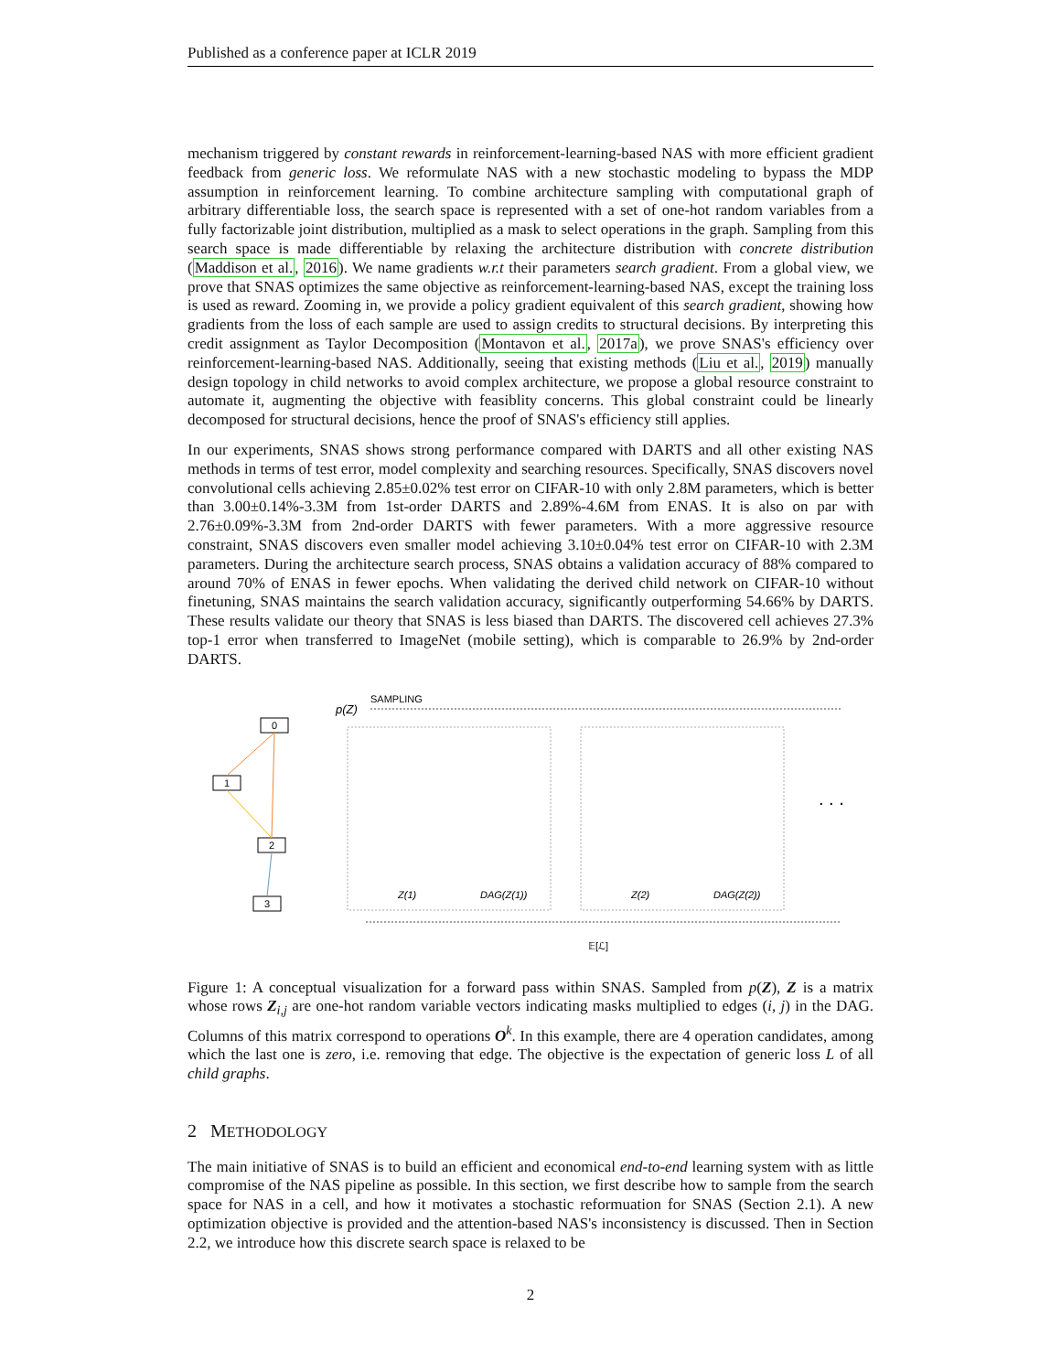Published as a conference paper at ICLR 2019
mechanism triggered by constant rewards in reinforcement-learning-based NAS with more efficient gradient feedback from generic loss. We reformulate NAS with a new stochastic modeling to bypass the MDP assumption in reinforcement learning. To combine architecture sampling with computational graph of arbitrary differentiable loss, the search space is represented with a set of one-hot random variables from a fully factorizable joint distribution, multiplied as a mask to select operations in the graph. Sampling from this search space is made differentiable by relaxing the architecture distribution with concrete distribution (Maddison et al., 2016). We name gradients w.r.t their parameters search gradient. From a global view, we prove that SNAS optimizes the same objective as reinforcement-learning-based NAS, except the training loss is used as reward. Zooming in, we provide a policy gradient equivalent of this search gradient, showing how gradients from the loss of each sample are used to assign credits to structural decisions. By interpreting this credit assignment as Taylor Decomposition (Montavon et al., 2017a), we prove SNAS's efficiency over reinforcement-learning-based NAS. Additionally, seeing that existing methods (Liu et al., 2019) manually design topology in child networks to avoid complex architecture, we propose a global resource constraint to automate it, augmenting the objective with feasiblity concerns. This global constraint could be linearly decomposed for structural decisions, hence the proof of SNAS's efficiency still applies.
In our experiments, SNAS shows strong performance compared with DARTS and all other existing NAS methods in terms of test error, model complexity and searching resources. Specifically, SNAS discovers novel convolutional cells achieving 2.85±0.02% test error on CIFAR-10 with only 2.8M parameters, which is better than 3.00±0.14%-3.3M from 1st-order DARTS and 2.89%-4.6M from ENAS. It is also on par with 2.76±0.09%-3.3M from 2nd-order DARTS with fewer parameters. With a more aggressive resource constraint, SNAS discovers even smaller model achieving 3.10±0.04% test error on CIFAR-10 with 2.3M parameters. During the architecture search process, SNAS obtains a validation accuracy of 88% compared to around 70% of ENAS in fewer epochs. When validating the derived child network on CIFAR-10 without finetuning, SNAS maintains the search validation accuracy, significantly outperforming 54.66% by DARTS. These results validate our theory that SNAS is less biased than DARTS. The discovered cell achieves 27.3% top-1 error when transferred to ImageNet (mobile setting), which is comparable to 26.9% by 2nd-order DARTS.
p(Z)
SAMPLING
0
1
2
3
Z(1)
DAG(Z(1))
Z(2)
DAG(Z(2))
. . .
𝔼[ℒ]
Figure 1: A conceptual visualization for a forward pass within SNAS. Sampled from p(Z), Z is a matrix whose rows Z<sub>i,j</sub> are one-hot random variable vectors indicating masks multiplied to edges (i, j) in the DAG. Columns of this matrix correspond to operations O<sup>k</sup>. In this example, there are 4 operation candidates, among which the last one is zero, i.e. removing that edge. The objective is the expectation of generic loss L of all child graphs.
2 METHODOLOGY
The main initiative of SNAS is to build an efficient and economical end-to-end learning system with as little compromise of the NAS pipeline as possible. In this section, we first describe how to sample from the search space for NAS in a cell, and how it motivates a stochastic reformuation for SNAS (Section 2.1). A new optimization objective is provided and the attention-based NAS's inconsistency is discussed. Then in Section 2.2, we introduce how this discrete search space is relaxed to be
2